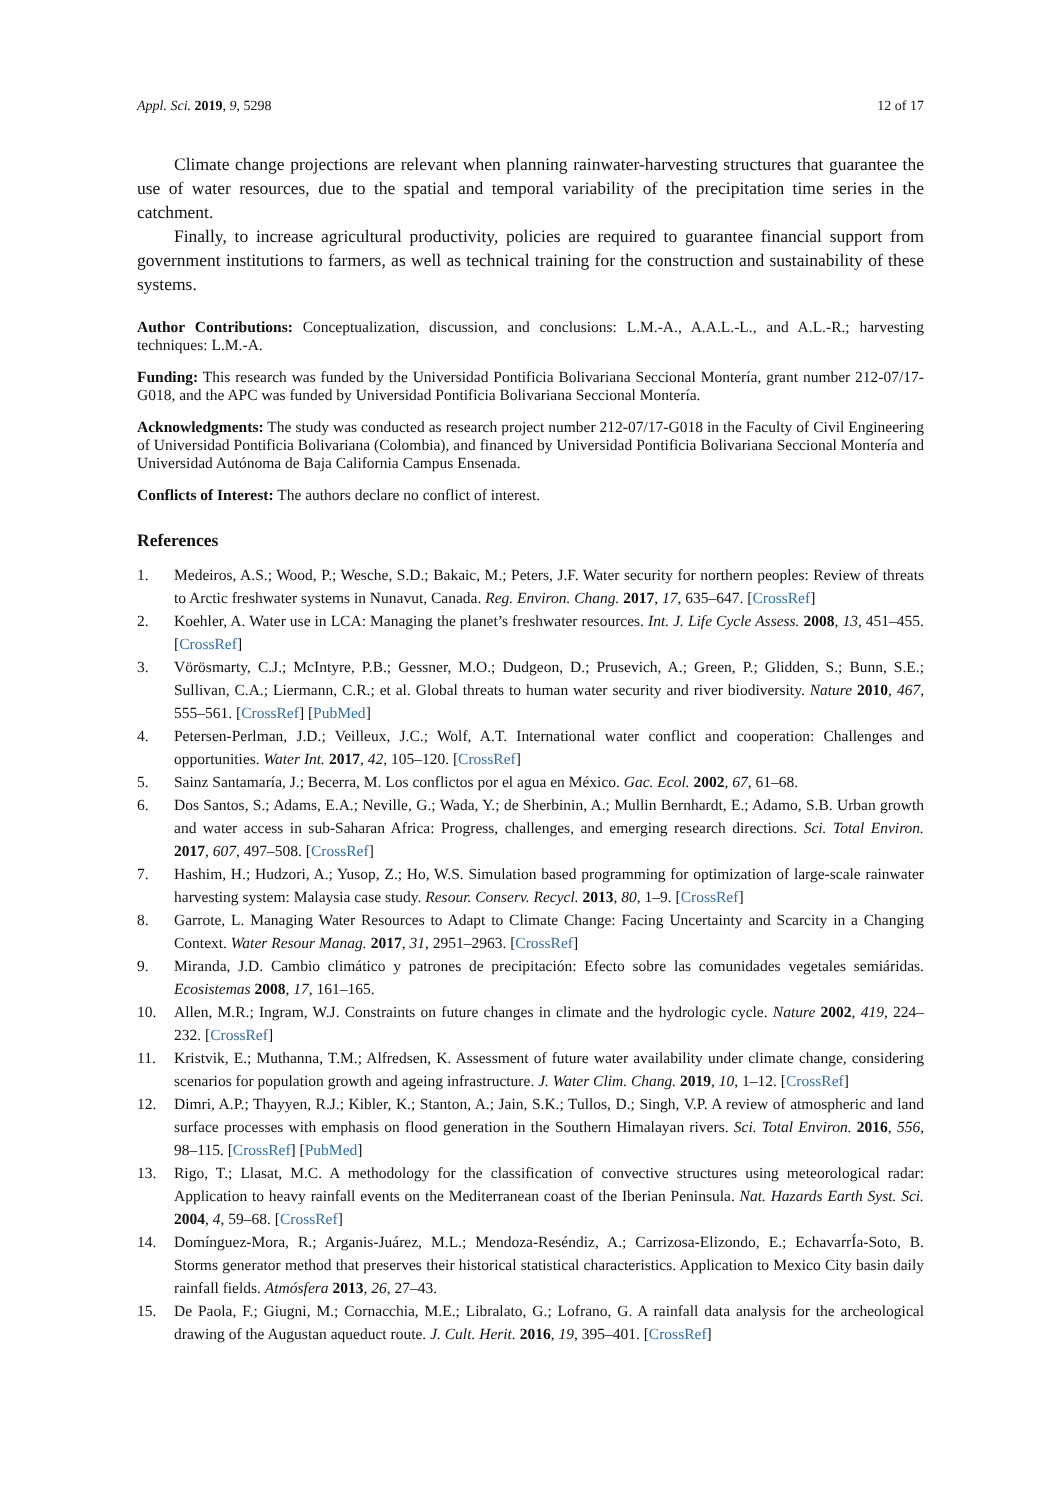Appl. Sci. 2019, 9, 5298 12 of 17
Climate change projections are relevant when planning rainwater-harvesting structures that guarantee the use of water resources, due to the spatial and temporal variability of the precipitation time series in the catchment.
Finally, to increase agricultural productivity, policies are required to guarantee financial support from government institutions to farmers, as well as technical training for the construction and sustainability of these systems.
Author Contributions: Conceptualization, discussion, and conclusions: L.M.-A., A.A.L.-L., and A.L.-R.; harvesting techniques: L.M.-A.
Funding: This research was funded by the Universidad Pontificia Bolivariana Seccional Montería, grant number 212-07/17-G018, and the APC was funded by Universidad Pontificia Bolivariana Seccional Montería.
Acknowledgments: The study was conducted as research project number 212-07/17-G018 in the Faculty of Civil Engineering of Universidad Pontificia Bolivariana (Colombia), and financed by Universidad Pontificia Bolivariana Seccional Montería and Universidad Autónoma de Baja California Campus Ensenada.
Conflicts of Interest: The authors declare no conflict of interest.
References
1. Medeiros, A.S.; Wood, P.; Wesche, S.D.; Bakaic, M.; Peters, J.F. Water security for northern peoples: Review of threats to Arctic freshwater systems in Nunavut, Canada. Reg. Environ. Chang. 2017, 17, 635–647. [CrossRef]
2. Koehler, A. Water use in LCA: Managing the planet’s freshwater resources. Int. J. Life Cycle Assess. 2008, 13, 451–455. [CrossRef]
3. Vörösmarty, C.J.; McIntyre, P.B.; Gessner, M.O.; Dudgeon, D.; Prusevich, A.; Green, P.; Glidden, S.; Bunn, S.E.; Sullivan, C.A.; Liermann, C.R.; et al. Global threats to human water security and river biodiversity. Nature 2010, 467, 555–561. [CrossRef] [PubMed]
4. Petersen-Perlman, J.D.; Veilleux, J.C.; Wolf, A.T. International water conflict and cooperation: Challenges and opportunities. Water Int. 2017, 42, 105–120. [CrossRef]
5. Sainz Santamaría, J.; Becerra, M. Los conflictos por el agua en México. Gac. Ecol. 2002, 67, 61–68.
6. Dos Santos, S.; Adams, E.A.; Neville, G.; Wada, Y.; de Sherbinin, A.; Mullin Bernhardt, E.; Adamo, S.B. Urban growth and water access in sub-Saharan Africa: Progress, challenges, and emerging research directions. Sci. Total Environ. 2017, 607, 497–508. [CrossRef]
7. Hashim, H.; Hudzori, A.; Yusop, Z.; Ho, W.S. Simulation based programming for optimization of large-scale rainwater harvesting system: Malaysia case study. Resour. Conserv. Recycl. 2013, 80, 1–9. [CrossRef]
8. Garrote, L. Managing Water Resources to Adapt to Climate Change: Facing Uncertainty and Scarcity in a Changing Context. Water Resour Manag. 2017, 31, 2951–2963. [CrossRef]
9. Miranda, J.D. Cambio climático y patrones de precipitación: Efecto sobre las comunidades vegetales semiáridas. Ecosistemas 2008, 17, 161–165.
10. Allen, M.R.; Ingram, W.J. Constraints on future changes in climate and the hydrologic cycle. Nature 2002, 419, 224–232. [CrossRef]
11. Kristvik, E.; Muthanna, T.M.; Alfredsen, K. Assessment of future water availability under climate change, considering scenarios for population growth and ageing infrastructure. J. Water Clim. Chang. 2019, 10, 1–12. [CrossRef]
12. Dimri, A.P.; Thayyen, R.J.; Kibler, K.; Stanton, A.; Jain, S.K.; Tullos, D.; Singh, V.P. A review of atmospheric and land surface processes with emphasis on flood generation in the Southern Himalayan rivers. Sci. Total Environ. 2016, 556, 98–115. [CrossRef] [PubMed]
13. Rigo, T.; Llasat, M.C. A methodology for the classification of convective structures using meteorological radar: Application to heavy rainfall events on the Mediterranean coast of the Iberian Peninsula. Nat. Hazards Earth Syst. Sci. 2004, 4, 59–68. [CrossRef]
14. Domínguez-Mora, R.; Arganis-Juárez, M.L.; Mendoza-Reséndiz, A.; Carrizosa-Elizondo, E.; EchavarrÍa-Soto, B. Storms generator method that preserves their historical statistical characteristics. Application to Mexico City basin daily rainfall fields. Atmósfera 2013, 26, 27–43.
15. De Paola, F.; Giugni, M.; Cornacchia, M.E.; Libralato, G.; Lofrano, G. A rainfall data analysis for the archeological drawing of the Augustan aqueduct route. J. Cult. Herit. 2016, 19, 395–401. [CrossRef]